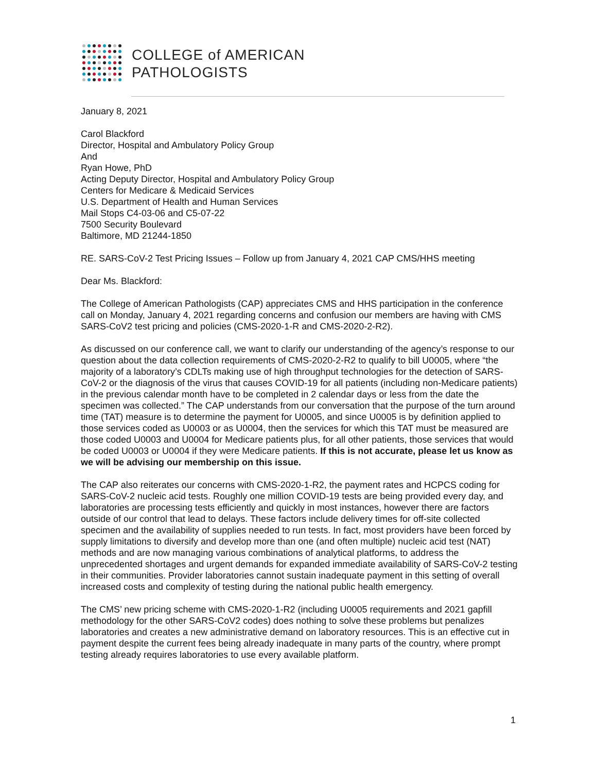COLLEGE of AMERICAN
PATHOLOGISTS
January 8, 2021
Carol Blackford
Director, Hospital and Ambulatory Policy Group
And
Ryan Howe, PhD
Acting Deputy Director, Hospital and Ambulatory Policy Group
Centers for Medicare & Medicaid Services
U.S. Department of Health and Human Services
Mail Stops C4-03-06 and C5-07-22
7500 Security Boulevard
Baltimore, MD 21244-1850
RE. SARS-CoV-2 Test Pricing Issues – Follow up from January 4, 2021 CAP CMS/HHS meeting
Dear Ms. Blackford:
The College of American Pathologists (CAP) appreciates CMS and HHS participation in the conference call on Monday, January 4, 2021 regarding concerns and confusion our members are having with CMS SARS-CoV2 test pricing and policies (CMS-2020-1-R and CMS-2020-2-R2).
As discussed on our conference call, we want to clarify our understanding of the agency’s response to our question about the data collection requirements of CMS-2020-2-R2 to qualify to bill U0005, where “the majority of a laboratory’s CDLTs making use of high throughput technologies for the detection of SARS-CoV-2 or the diagnosis of the virus that causes COVID-19 for all patients (including non-Medicare patients) in the previous calendar month have to be completed in 2 calendar days or less from the date the specimen was collected.” The CAP understands from our conversation that the purpose of the turn around time (TAT) measure is to determine the payment for U0005, and since U0005 is by definition applied to those services coded as U0003 or as U0004, then the services for which this TAT must be measured are those coded U0003 and U0004 for Medicare patients plus, for all other patients, those services that would be coded U0003 or U0004 if they were Medicare patients. If this is not accurate, please let us know as we will be advising our membership on this issue.
The CAP also reiterates our concerns with CMS-2020-1-R2, the payment rates and HCPCS coding for SARS-CoV-2 nucleic acid tests. Roughly one million COVID-19 tests are being provided every day, and laboratories are processing tests efficiently and quickly in most instances, however there are factors outside of our control that lead to delays. These factors include delivery times for off-site collected specimen and the availability of supplies needed to run tests. In fact, most providers have been forced by supply limitations to diversify and develop more than one (and often multiple) nucleic acid test (NAT) methods and are now managing various combinations of analytical platforms, to address the unprecedented shortages and urgent demands for expanded immediate availability of SARS-CoV-2 testing in their communities. Provider laboratories cannot sustain inadequate payment in this setting of overall increased costs and complexity of testing during the national public health emergency.
The CMS’ new pricing scheme with CMS-2020-1-R2 (including U0005 requirements and 2021 gapfill methodology for the other SARS-CoV2 codes) does nothing to solve these problems but penalizes laboratories and creates a new administrative demand on laboratory resources. This is an effective cut in payment despite the current fees being already inadequate in many parts of the country, where prompt testing already requires laboratories to use every available platform.
1